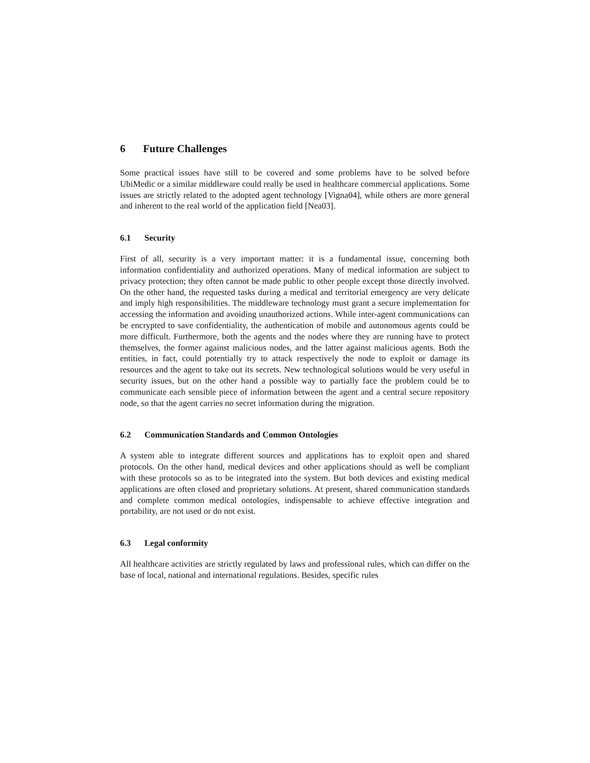6 Future Challenges
Some practical issues have still to be covered and some problems have to be solved before UbiMedic or a similar middleware could really be used in healthcare commercial applications. Some issues are strictly related to the adopted agent technology [Vigna04], while others are more general and inherent to the real world of the application field [Nea03].
6.1 Security
First of all, security is a very important matter: it is a fundamental issue, concerning both information confidentiality and authorized operations. Many of medical information are subject to privacy protection; they often cannot be made public to other people except those directly involved. On the other hand, the requested tasks during a medical and territorial emergency are very delicate and imply high responsibilities. The middleware technology must grant a secure implementation for accessing the information and avoiding unauthorized actions. While inter-agent communications can be encrypted to save confidentiality, the authentication of mobile and autonomous agents could be more difficult. Furthermore, both the agents and the nodes where they are running have to protect themselves, the former against malicious nodes, and the latter against malicious agents. Both the entities, in fact, could potentially try to attack respectively the node to exploit or damage its resources and the agent to take out its secrets. New technological solutions would be very useful in security issues, but on the other hand a possible way to partially face the problem could be to communicate each sensible piece of information between the agent and a central secure repository node, so that the agent carries no secret information during the migration.
6.2 Communication Standards and Common Ontologies
A system able to integrate different sources and applications has to exploit open and shared protocols. On the other hand, medical devices and other applications should as well be compliant with these protocols so as to be integrated into the system. But both devices and existing medical applications are often closed and proprietary solutions. At present, shared communication standards and complete common medical ontologies, indispensable to achieve effective integration and portability, are not used or do not exist.
6.3 Legal conformity
All healthcare activities are strictly regulated by laws and professional rules, which can differ on the base of local, national and international regulations. Besides, specific rules